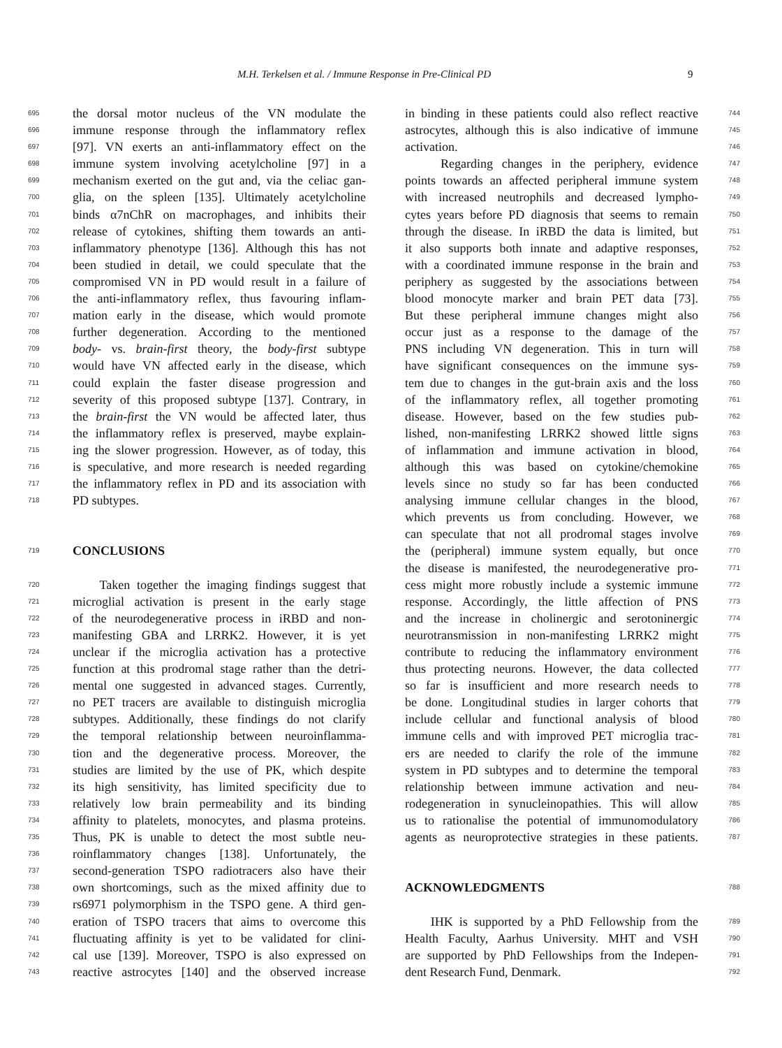M.H. Terkelsen et al. / Immune Response in Pre-Clinical PD 9
695 the dorsal motor nucleus of the VN modulate the
696 immune response through the inflammatory reflex
697 [97]. VN exerts an anti-inflammatory effect on the
698 immune system involving acetylcholine [97] in a
699 mechanism exerted on the gut and, via the celiac gan-
700 glia, on the spleen [135]. Ultimately acetylcholine
701 binds α7nChR on macrophages, and inhibits their
702 release of cytokines, shifting them towards an anti-
703 inflammatory phenotype [136]. Although this has not
704 been studied in detail, we could speculate that the
705 compromised VN in PD would result in a failure of
706 the anti-inflammatory reflex, thus favouring inflam-
707 mation early in the disease, which would promote
708 further degeneration. According to the mentioned
709 body- vs. brain-first theory, the body-first subtype
710 would have VN affected early in the disease, which
711 could explain the faster disease progression and
712 severity of this proposed subtype [137]. Contrary, in
713 the brain-first the VN would be affected later, thus
714 the inflammatory reflex is preserved, maybe explain-
715 ing the slower progression. However, as of today, this
716 is speculative, and more research is needed regarding
717 the inflammatory reflex in PD and its association with
718 PD subtypes.
719 CONCLUSIONS
720 Taken together the imaging findings suggest that
721 microglial activation is present in the early stage
722 of the neurodegenerative process in iRBD and non-
723 manifesting GBA and LRRK2. However, it is yet
724 unclear if the microglia activation has a protective
725 function at this prodromal stage rather than the detri-
726 mental one suggested in advanced stages. Currently,
727 no PET tracers are available to distinguish microglia
728 subtypes. Additionally, these findings do not clarify
729 the temporal relationship between neuroinflamma-
730 tion and the degenerative process. Moreover, the
731 studies are limited by the use of PK, which despite
732 its high sensitivity, has limited specificity due to
733 relatively low brain permeability and its binding
734 affinity to platelets, monocytes, and plasma proteins.
735 Thus, PK is unable to detect the most subtle neu-
736 roinflammatory changes [138]. Unfortunately, the
737 second-generation TSPO radiotracers also have their
738 own shortcomings, such as the mixed affinity due to
739 rs6971 polymorphism in the TSPO gene. A third gen-
740 eration of TSPO tracers that aims to overcome this
741 fluctuating affinity is yet to be validated for clini-
742 cal use [139]. Moreover, TSPO is also expressed on
743 reactive astrocytes [140] and the observed increase
in binding in these patients could also reflect reactive 744
astrocytes, although this is also indicative of immune 745
activation. 746
Regarding changes in the periphery, evidence 747
points towards an affected peripheral immune system 748
with increased neutrophils and decreased lympho- 749
cytes years before PD diagnosis that seems to remain 750
through the disease. In iRBD the data is limited, but 751
it also supports both innate and adaptive responses, 752
with a coordinated immune response in the brain and 753
periphery as suggested by the associations between 754
blood monocyte marker and brain PET data [73]. 755
But these peripheral immune changes might also 756
occur just as a response to the damage of the 757
PNS including VN degeneration. This in turn will 758
have significant consequences on the immune sys- 759
tem due to changes in the gut-brain axis and the loss 760
of the inflammatory reflex, all together promoting 761
disease. However, based on the few studies pub- 762
lished, non-manifesting LRRK2 showed little signs 763
of inflammation and immune activation in blood, 764
although this was based on cytokine/chemokine 765
levels since no study so far has been conducted 766
analysing immune cellular changes in the blood, 767
which prevents us from concluding. However, we 768
can speculate that not all prodromal stages involve 769
the (peripheral) immune system equally, but once 770
the disease is manifested, the neurodegenerative pro- 771
cess might more robustly include a systemic immune 772
response. Accordingly, the little affection of PNS 773
and the increase in cholinergic and serotoninergic 774
neurotransmission in non-manifesting LRRK2 might 775
contribute to reducing the inflammatory environment 776
thus protecting neurons. However, the data collected 777
so far is insufficient and more research needs to 778
be done. Longitudinal studies in larger cohorts that 779
include cellular and functional analysis of blood 780
immune cells and with improved PET microglia trac- 781
ers are needed to clarify the role of the immune 782
system in PD subtypes and to determine the temporal 783
relationship between immune activation and neu- 784
rodegeneration in synucleinopathies. This will allow 785
us to rationalise the potential of immunomodulatory 786
agents as neuroprotective strategies in these patients. 787
ACKNOWLEDGMENTS 788
IHK is supported by a PhD Fellowship from the 789
Health Faculty, Aarhus University. MHT and VSH 790
are supported by PhD Fellowships from the Indepen- 791
dent Research Fund, Denmark. 792